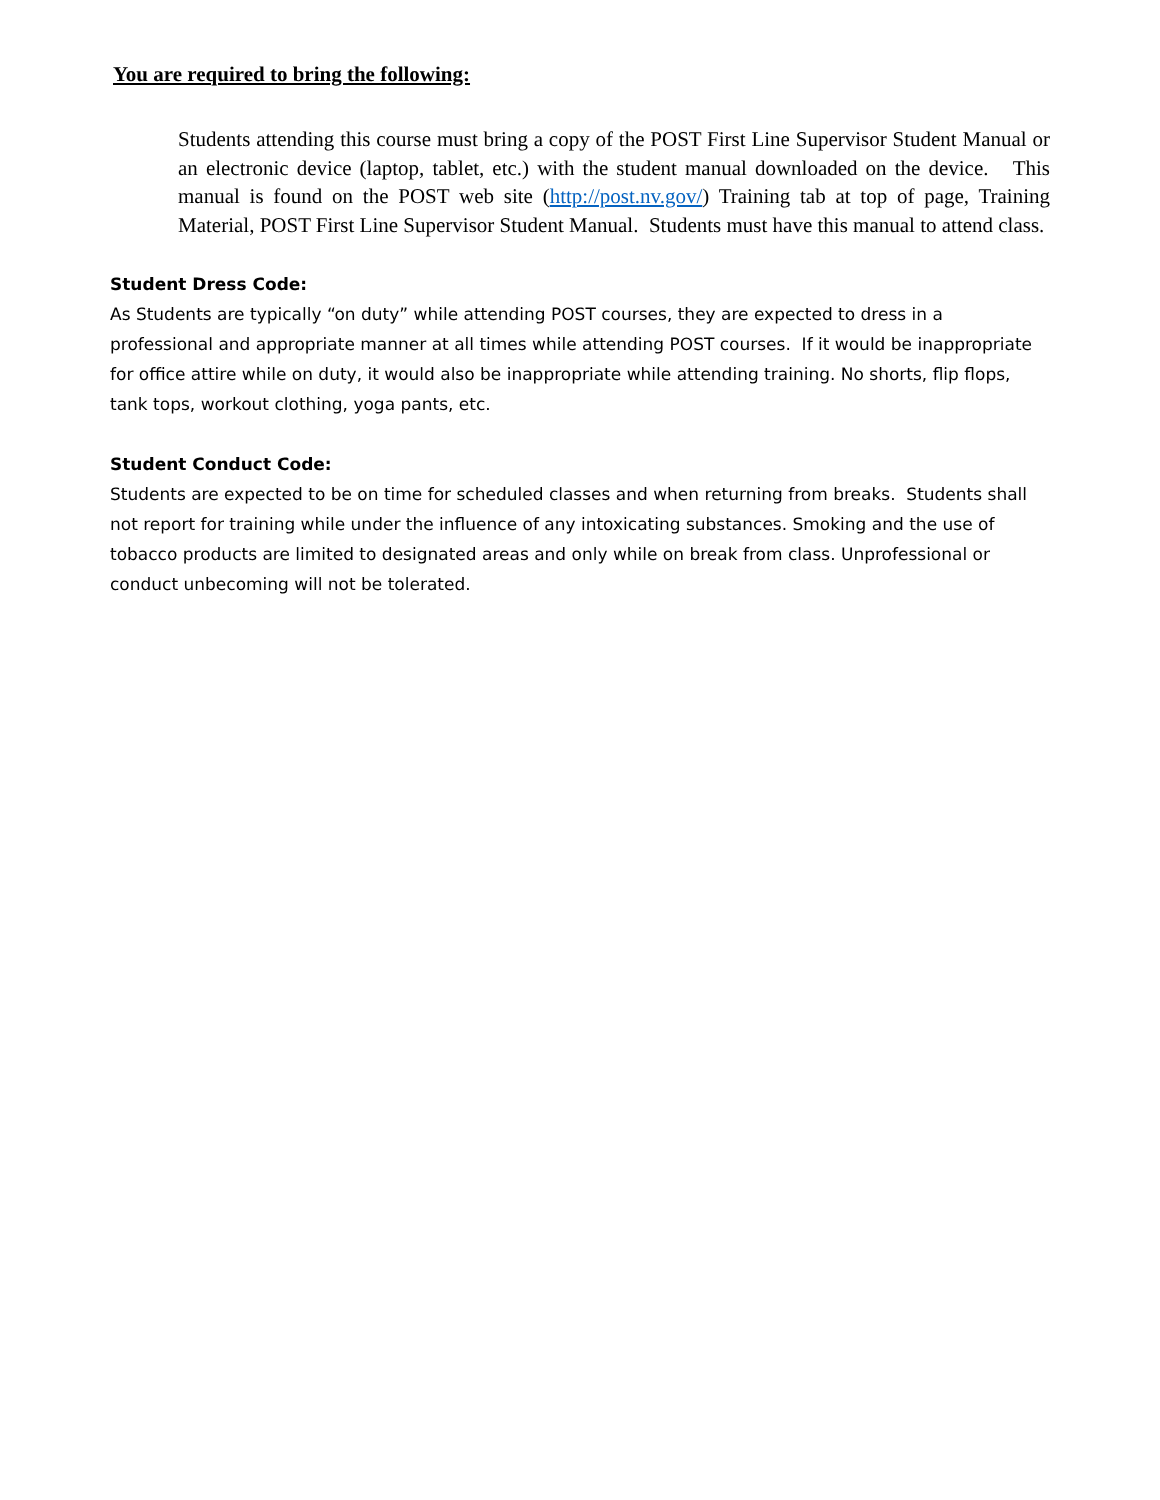You are required to bring the following:
Students attending this course must bring a copy of the POST First Line Supervisor Student Manual or an electronic device (laptop, tablet, etc.) with the student manual downloaded on the device. This manual is found on the POST web site (http://post.nv.gov/) Training tab at top of page, Training Material, POST First Line Supervisor Student Manual. Students must have this manual to attend class.
Student Dress Code:
As Students are typically “on duty” while attending POST courses, they are expected to dress in a professional and appropriate manner at all times while attending POST courses. If it would be inappropriate for office attire while on duty, it would also be inappropriate while attending training. No shorts, flip flops, tank tops, workout clothing, yoga pants, etc.
Student Conduct Code:
Students are expected to be on time for scheduled classes and when returning from breaks. Students shall not report for training while under the influence of any intoxicating substances. Smoking and the use of tobacco products are limited to designated areas and only while on break from class. Unprofessional or conduct unbecoming will not be tolerated.